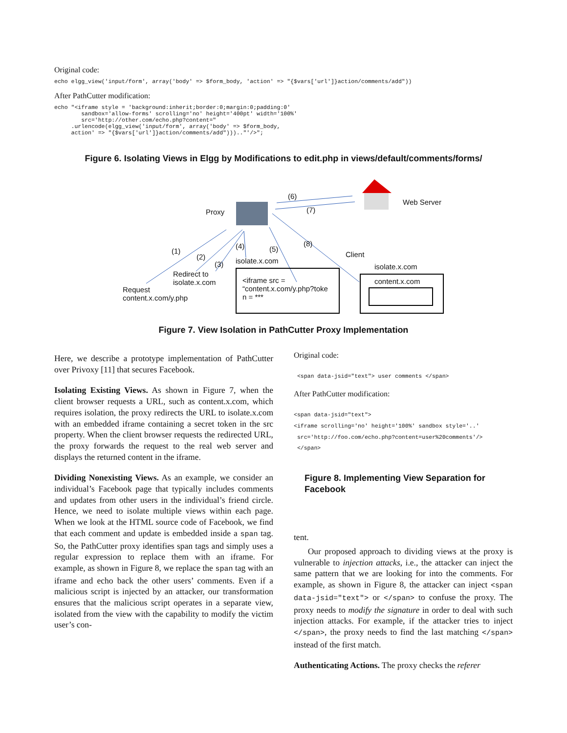Original code:
echo elgg_view('input/form', array('body' => $form_body, 'action' => "{$vars['url']}action/comments/add"))
After PathCutter modification:
echo "<iframe style = 'background:inherit;border:0;margin:0;padding:0' sandbox='allow-forms' scrolling='no' height='400pt' width='100%' src='http://other.com/echo.php?content=" .urlencode(elgg_view('input/form', array('body' => $form_body, action' => "{$vars['url']}action/comments/add"))).."'/>";
Figure 6. Isolating Views in Elgg by Modifications to edit.php in views/default/comments/forms/
Proxy
Web Server
(6)
(7)
(1)
(2)
(3)
(4) (5)
(8)
isolate.x.com
Client
isolate.x.com
Redirect to
isolate.x.com
Request
content.x.com/y.php
<iframe src =
“content.x.com/y.php?toke
n = ***
content.x.com
Figure 7. View Isolation in PathCutter Proxy Implementation
Here, we describe a prototype implementation of PathCutter over Privoxy [11] that secures Facebook.
Isolating Existing Views. As shown in Figure 7, when the client browser requests a URL, such as content.x.com, which requires isolation, the proxy redirects the URL to isolate.x.com with an embedded iframe containing a secret token in the src property. When the client browser requests the redirected URL, the proxy forwards the request to the real web server and displays the returned content in the iframe.
Dividing Nonexisting Views. As an example, we consider an individual’s Facebook page that typically includes comments and updates from other users in the individual’s friend circle. Hence, we need to isolate multiple views within each page. When we look at the HTML source code of Facebook, we find that each comment and update is embedded inside a span tag. So, the PathCutter proxy identifies span tags and simply uses a regular expression to replace them with an iframe. For example, as shown in Figure 8, we replace the span tag with an iframe and echo back the other users’ comments. Even if a malicious script is injected by an attacker, our transformation ensures that the malicious script operates in a separate view, isolated from the view with the capability to modify the victim user’s con-
Original code:
<span data-jsid="text"> user comments </span>
After PathCutter modification:
<span data-jsid="text"> <iframe scrolling='no' height='100%' sandbox style='..' src='http://foo.com/echo.php?content=user%20comments'/> </span>
Figure 8. Implementing View Separation for Facebook
tent.
Our proposed approach to dividing views at the proxy is vulnerable to injection attacks, i.e., the attacker can inject the same pattern that we are looking for into the comments. For example, as shown in Figure 8, the attacker can inject <span data-jsid="text"> or </span> to confuse the proxy. The proxy needs to modify the signature in order to deal with such injection attacks. For example, if the attacker tries to inject </span>, the proxy needs to find the last matching </span> instead of the first match.
Authenticating Actions. The proxy checks the referer